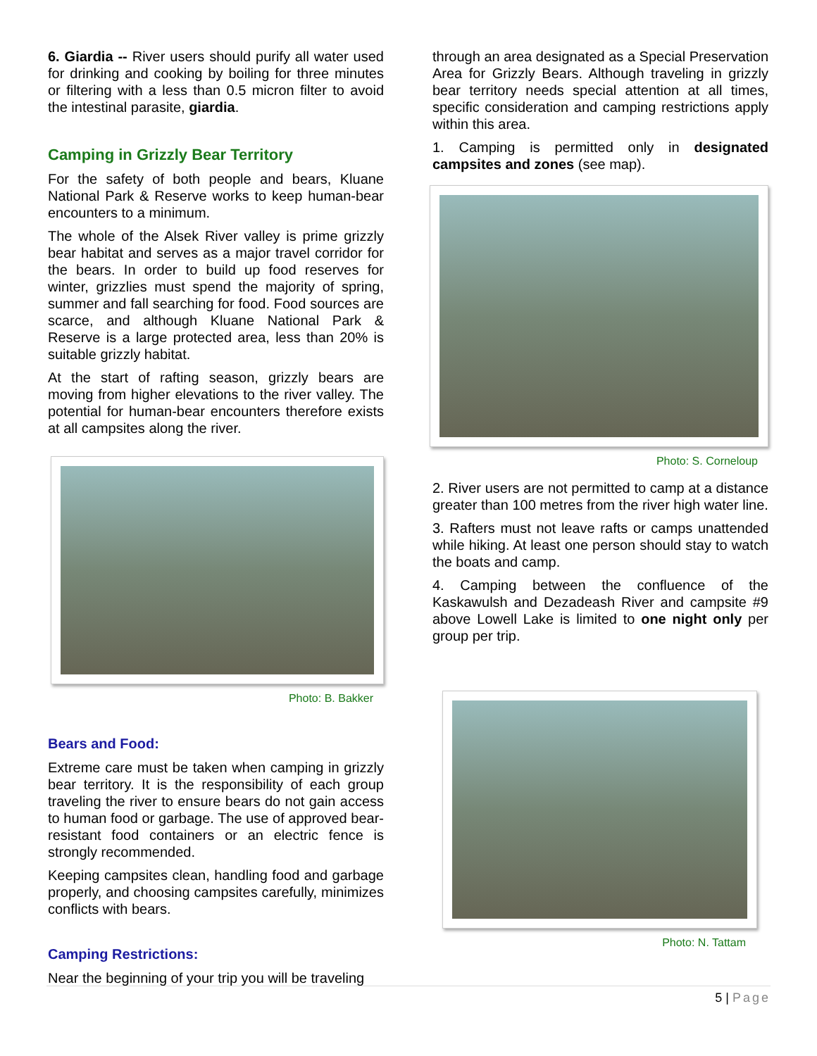6. Giardia -- River users should purify all water used for drinking and cooking by boiling for three minutes or filtering with a less than 0.5 micron filter to avoid the intestinal parasite, giardia.
Camping in Grizzly Bear Territory
For the safety of both people and bears, Kluane National Park & Reserve works to keep human-bear encounters to a minimum.
The whole of the Alsek River valley is prime grizzly bear habitat and serves as a major travel corridor for the bears. In order to build up food reserves for winter, grizzlies must spend the majority of spring, summer and fall searching for food. Food sources are scarce, and although Kluane National Park & Reserve is a large protected area, less than 20% is suitable grizzly habitat.
At the start of rafting season, grizzly bears are moving from higher elevations to the river valley. The potential for human-bear encounters therefore exists at all campsites along the river.
Photo: B. Bakker
Bears and Food:
Extreme care must be taken when camping in grizzly bear territory. It is the responsibility of each group traveling the river to ensure bears do not gain access to human food or garbage. The use of approved bear-resistant food containers or an electric fence is strongly recommended.
Keeping campsites clean, handling food and garbage properly, and choosing campsites carefully, minimizes conflicts with bears.
Camping Restrictions:
Near the beginning of your trip you will be traveling
through an area designated as a Special Preservation Area for Grizzly Bears. Although traveling in grizzly bear territory needs special attention at all times, specific consideration and camping restrictions apply within this area.
1. Camping is permitted only in designated campsites and zones (see map).
Photo: S. Corneloup
2. River users are not permitted to camp at a distance greater than 100 metres from the river high water line.
3. Rafters must not leave rafts or camps unattended while hiking. At least one person should stay to watch the boats and camp.
4. Camping between the confluence of the Kaskawulsh and Dezadeash River and campsite #9 above Lowell Lake is limited to one night only per group per trip.
Photo: N. Tattam
5 | Page